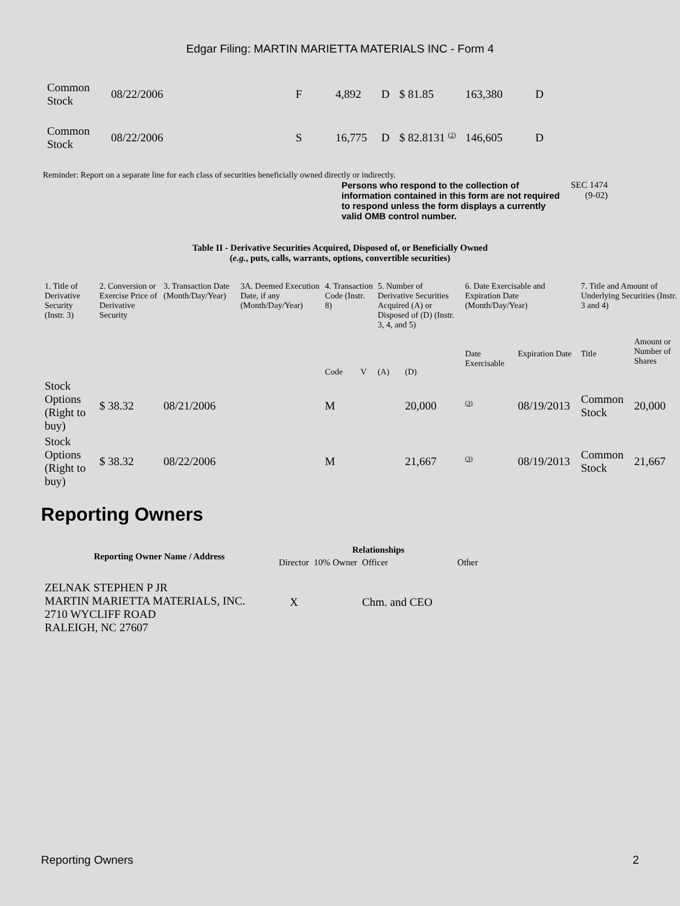Edgar Filing: MARTIN MARIETTA MATERIALS INC - Form 4
| Common Stock | 08/22/2006 | F | 4,892 | D | $ 81.85 | 163,380 | D |
| Common Stock | 08/22/2006 | S | 16,775 | D | $ 82.8131 <sup>(2)</sup> | 146,605 | D |
Reminder: Report on a separate line for each class of securities beneficially owned directly or indirectly.
Persons who respond to the collection of information contained in this form are not required to respond unless the form displays a currently valid OMB control number. SEC 1474
(9-02)
Table II - Derivative Securities Acquired, Disposed of, or Beneficially Owned
(e.g., puts, calls, warrants, options, convertible securities)
| 1. Title of Derivative Security (Instr. 3) | 2. Conversion or Exercise Price of Derivative Security | 3. Transaction Date (Month/Day/Year) | 3A. Deemed Execution Date, if any (Month/Day/Year) | 4. Transaction Code (Instr. 8) | | 5. Number of Derivative Securities Acquired (A) or Disposed of (D) (Instr. 3, 4, and 5) | | 6. Date Exercisable and Expiration Date (Month/Day/Year) | | 7. Title and Amount of Underlying Securities (Instr. 3 and 4) | |
| --- | --- | --- | --- | --- | --- | --- | --- | --- | --- | --- | --- |
| | | | | Code | V | (A) | (D) | Date Exercisable | Expiration Date | Title | Amount or Number of Shares |
| Stock Options (Right to buy) | $ 38.32 | 08/21/2006 | | M | | | 20,000 | <sup>(3)</sup> | 08/19/2013 | Common Stock | 20,000 |
| Stock Options (Right to buy) | $ 38.32 | 08/22/2006 | | M | | | 21,667 | <sup>(3)</sup> | 08/19/2013 | Common Stock | 21,667 |
Reporting Owners
| Reporting Owner Name / Address | Relationships | | | |
| --- | --- | --- | --- | --- |
| | Director | 10% Owner | Officer | Other |
| ZELNAK STEPHEN P JR MARTIN MARIETTA MATERIALS, INC. 2710 WYCLIFF ROAD RALEIGH, NC 27607 | X | | Chm. and CEO | |
Reporting Owners 2